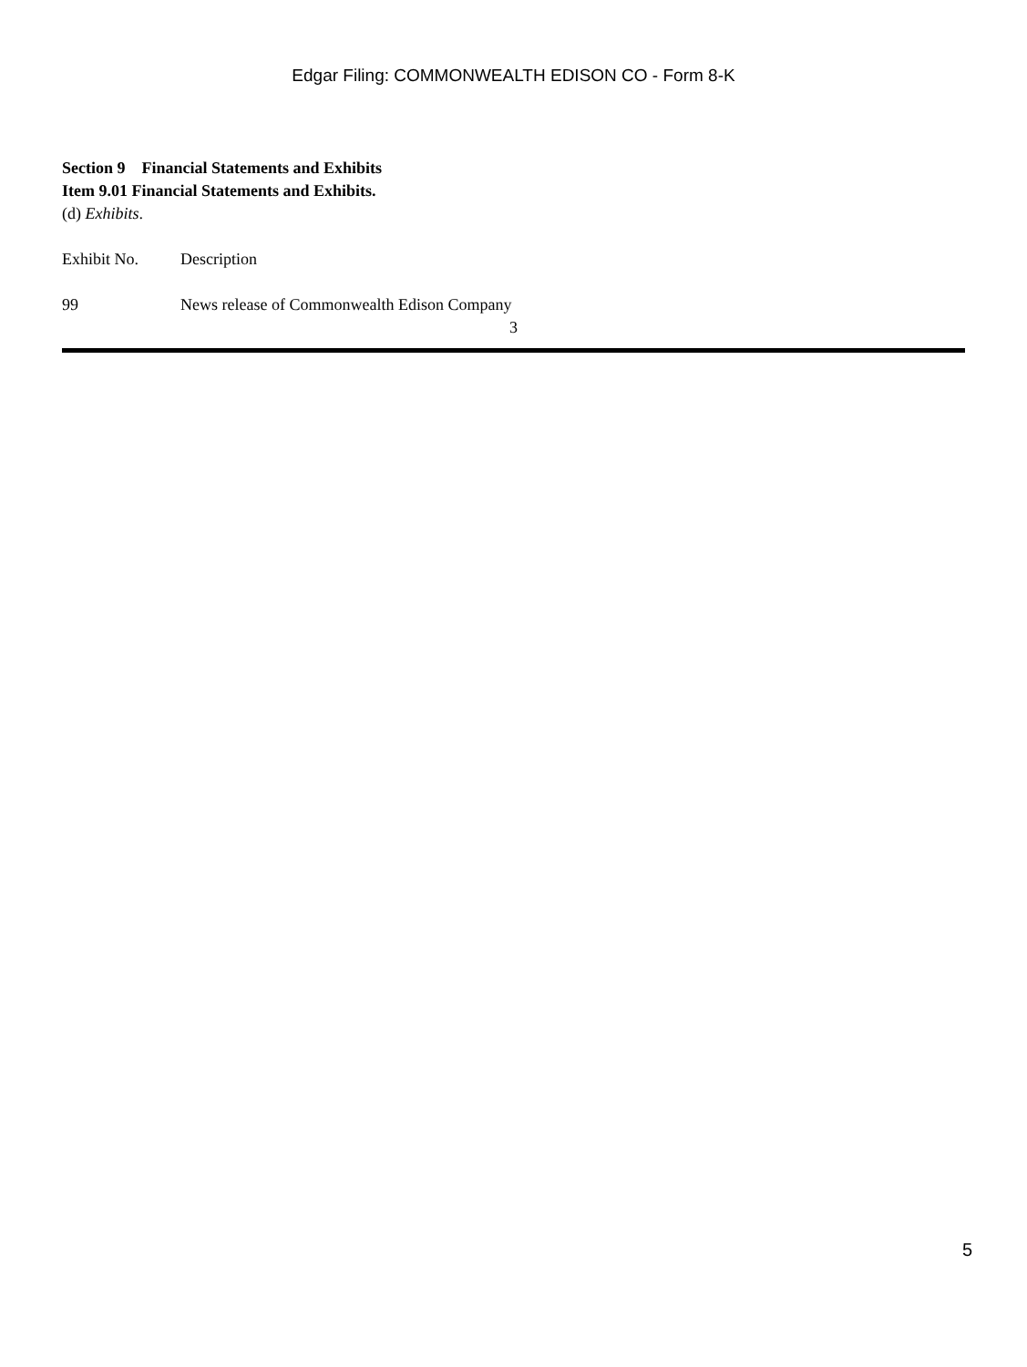Edgar Filing: COMMONWEALTH EDISON CO - Form 8-K
Section 9 Financial Statements and Exhibits
Item 9.01 Financial Statements and Exhibits.
(d) Exhibits.
| Exhibit No. | Description |
| 99 | News release of Commonwealth Edison Company |
3
5